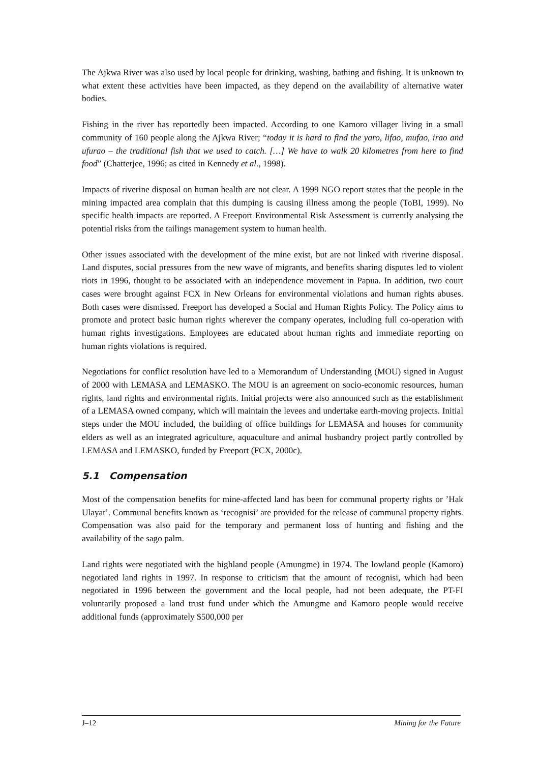The Ajkwa River was also used by local people for drinking, washing, bathing and fishing. It is unknown to what extent these activities have been impacted, as they depend on the availability of alternative water bodies.
Fishing in the river has reportedly been impacted. According to one Kamoro villager living in a small community of 160 people along the Ajkwa River; “today it is hard to find the yaro, lifao, mufao, irao and ufurao – the traditional fish that we used to catch. […] We have to walk 20 kilometres from here to find food” (Chatterjee, 1996; as cited in Kennedy et al., 1998).
Impacts of riverine disposal on human health are not clear. A 1999 NGO report states that the people in the mining impacted area complain that this dumping is causing illness among the people (ToBI, 1999). No specific health impacts are reported. A Freeport Environmental Risk Assessment is currently analysing the potential risks from the tailings management system to human health.
Other issues associated with the development of the mine exist, but are not linked with riverine disposal. Land disputes, social pressures from the new wave of migrants, and benefits sharing disputes led to violent riots in 1996, thought to be associated with an independence movement in Papua. In addition, two court cases were brought against FCX in New Orleans for environmental violations and human rights abuses. Both cases were dismissed. Freeport has developed a Social and Human Rights Policy. The Policy aims to promote and protect basic human rights wherever the company operates, including full co-operation with human rights investigations. Employees are educated about human rights and immediate reporting on human rights violations is required.
Negotiations for conflict resolution have led to a Memorandum of Understanding (MOU) signed in August of 2000 with LEMASA and LEMASKO. The MOU is an agreement on socio-economic resources, human rights, land rights and environmental rights. Initial projects were also announced such as the establishment of a LEMASA owned company, which will maintain the levees and undertake earth-moving projects. Initial steps under the MOU included, the building of office buildings for LEMASA and houses for community elders as well as an integrated agriculture, aquaculture and animal husbandry project partly controlled by LEMASA and LEMASKO, funded by Freeport (FCX, 2000c).
5.1 Compensation
Most of the compensation benefits for mine-affected land has been for communal property rights or ’Hak Ulayat’. Communal benefits known as ‘recognisi’ are provided for the release of communal property rights. Compensation was also paid for the temporary and permanent loss of hunting and fishing and the availability of the sago palm.
Land rights were negotiated with the highland people (Amungme) in 1974. The lowland people (Kamoro) negotiated land rights in 1997. In response to criticism that the amount of recognisi, which had been negotiated in 1996 between the government and the local people, had not been adequate, the PT-FI voluntarily proposed a land trust fund under which the Amungme and Kamoro people would receive additional funds (approximately $500,000 per
J–12 Mining for the Future